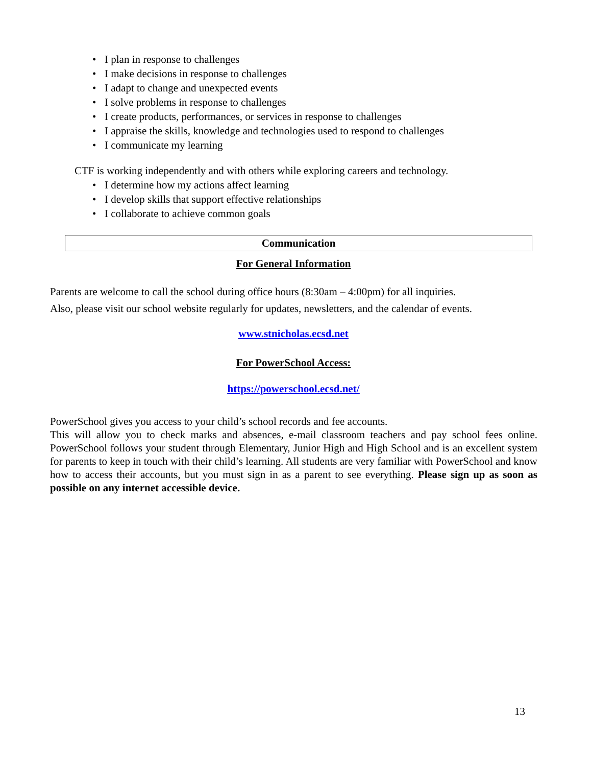• I plan in response to challenges
• I make decisions in response to challenges
• I adapt to change and unexpected events
• I solve problems in response to challenges
• I create products, performances, or services in response to challenges
• I appraise the skills, knowledge and technologies used to respond to challenges
• I communicate my learning
CTF is working independently and with others while exploring careers and technology.
• I determine how my actions affect learning
• I develop skills that support effective relationships
• I collaborate to achieve common goals
Communication
For General Information
Parents are welcome to call the school during office hours (8:30am – 4:00pm) for all inquiries.
Also, please visit our school website regularly for updates, newsletters, and the calendar of events.
www.stnicholas.ecsd.net
For PowerSchool Access:
https://powerschool.ecsd.net/
PowerSchool gives you access to your child’s school records and fee accounts.
This will allow you to check marks and absences, e-mail classroom teachers and pay school fees online. PowerSchool follows your student through Elementary, Junior High and High School and is an excellent system for parents to keep in touch with their child’s learning. All students are very familiar with PowerSchool and know how to access their accounts, but you must sign in as a parent to see everything. Please sign up as soon as possible on any internet accessible device.
13